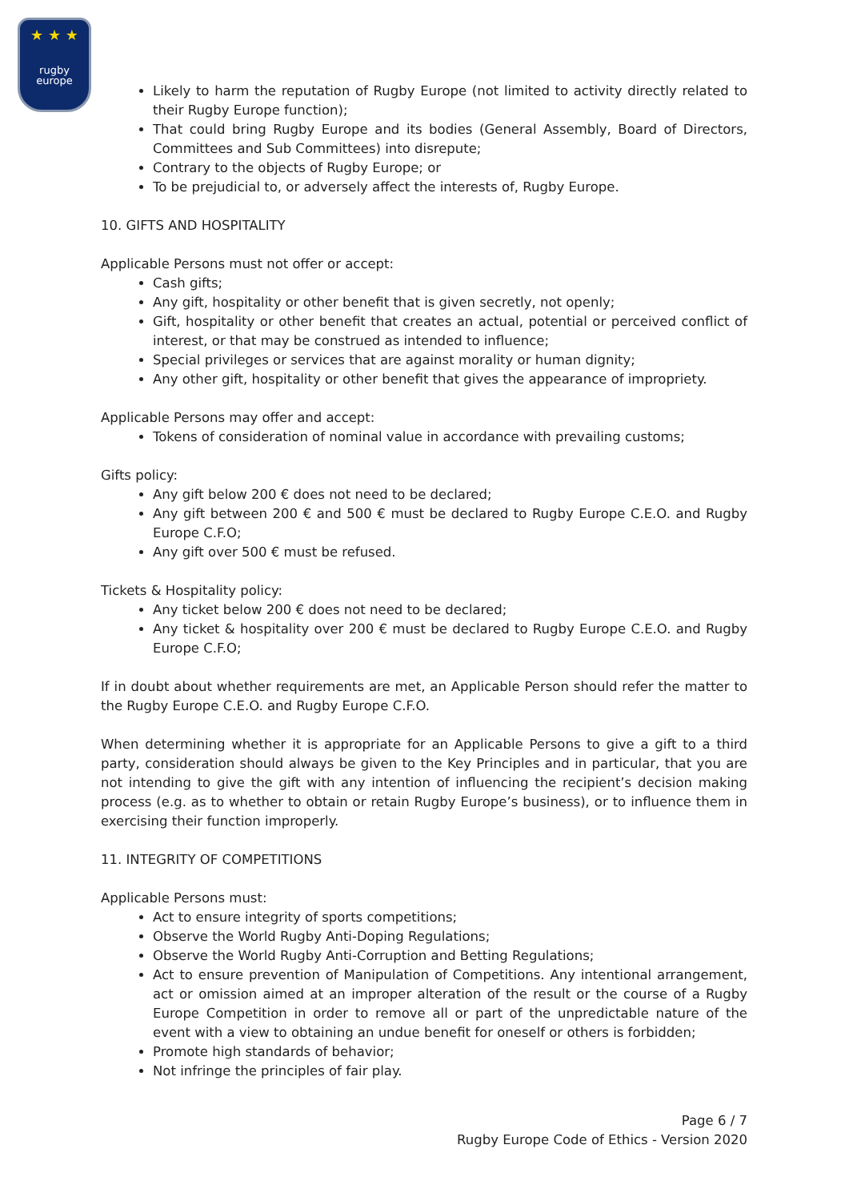★ ★ ★
rugby
europe
Likely to harm the reputation of Rugby Europe (not limited to activity directly related to their Rugby Europe function);
That could bring Rugby Europe and its bodies (General Assembly, Board of Directors, Committees and Sub Committees) into disrepute;
Contrary to the objects of Rugby Europe; or
To be prejudicial to, or adversely affect the interests of, Rugby Europe.
10. GIFTS AND HOSPITALITY
Applicable Persons must not offer or accept:
Cash gifts;
Any gift, hospitality or other benefit that is given secretly, not openly;
Gift, hospitality or other benefit that creates an actual, potential or perceived conflict of interest, or that may be construed as intended to influence;
Special privileges or services that are against morality or human dignity;
Any other gift, hospitality or other benefit that gives the appearance of impropriety.
Applicable Persons may offer and accept:
Tokens of consideration of nominal value in accordance with prevailing customs;
Gifts policy:
Any gift below 200 € does not need to be declared;
Any gift between 200 € and 500 € must be declared to Rugby Europe C.E.O. and Rugby Europe C.F.O;
Any gift over 500 € must be refused.
Tickets & Hospitality policy:
Any ticket below 200 € does not need to be declared;
Any ticket & hospitality over 200 € must be declared to Rugby Europe C.E.O. and Rugby Europe C.F.O;
If in doubt about whether requirements are met, an Applicable Person should refer the matter to the Rugby Europe C.E.O. and Rugby Europe C.F.O.
When determining whether it is appropriate for an Applicable Persons to give a gift to a third party, consideration should always be given to the Key Principles and in particular, that you are not intending to give the gift with any intention of influencing the recipient’s decision making process (e.g. as to whether to obtain or retain Rugby Europe’s business), or to influence them in exercising their function improperly.
11. INTEGRITY OF COMPETITIONS
Applicable Persons must:
Act to ensure integrity of sports competitions;
Observe the World Rugby Anti-Doping Regulations;
Observe the World Rugby Anti-Corruption and Betting Regulations;
Act to ensure prevention of Manipulation of Competitions. Any intentional arrangement, act or omission aimed at an improper alteration of the result or the course of a Rugby Europe Competition in order to remove all or part of the unpredictable nature of the event with a view to obtaining an undue benefit for oneself or others is forbidden;
Promote high standards of behavior;
Not infringe the principles of fair play.
Page 6 / 7
Rugby Europe Code of Ethics - Version 2020